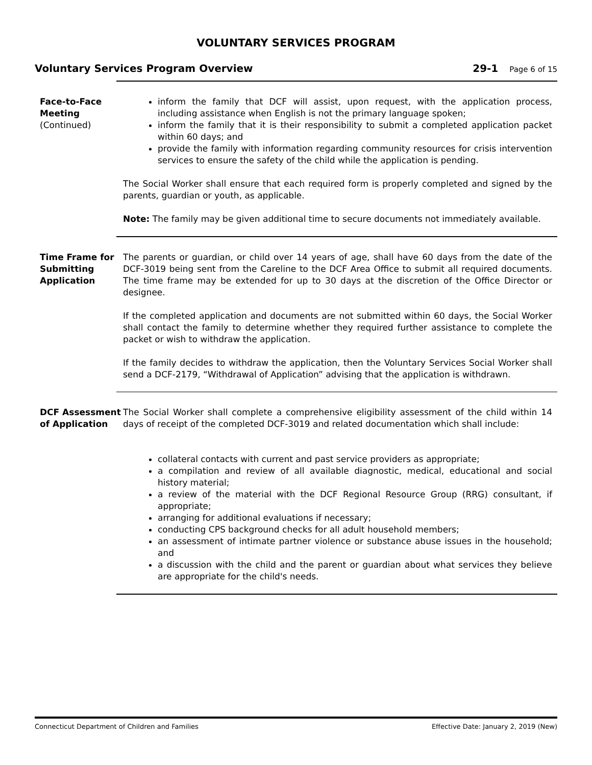VOLUNTARY SERVICES PROGRAM
Voluntary Services Program Overview
29-1 Page 6 of 15
Face-to-Face Meeting
(Continued)
inform the family that DCF will assist, upon request, with the application process, including assistance when English is not the primary language spoken;
inform the family that it is their responsibility to submit a completed application packet within 60 days; and
provide the family with information regarding community resources for crisis intervention services to ensure the safety of the child while the application is pending.
The Social Worker shall ensure that each required form is properly completed and signed by the parents, guardian or youth, as applicable.
Note: The family may be given additional time to secure documents not immediately available.
Time Frame for Submitting Application
The parents or guardian, or child over 14 years of age, shall have 60 days from the date of the DCF-3019 being sent from the Careline to the DCF Area Office to submit all required documents. The time frame may be extended for up to 30 days at the discretion of the Office Director or designee.
If the completed application and documents are not submitted within 60 days, the Social Worker shall contact the family to determine whether they required further assistance to complete the packet or wish to withdraw the application.
If the family decides to withdraw the application, then the Voluntary Services Social Worker shall send a DCF-2179, “Withdrawal of Application” advising that the application is withdrawn.
DCF Assessment of Application
The Social Worker shall complete a comprehensive eligibility assessment of the child within 14 days of receipt of the completed DCF-3019 and related documentation which shall include:
collateral contacts with current and past service providers as appropriate;
a compilation and review of all available diagnostic, medical, educational and social history material;
a review of the material with the DCF Regional Resource Group (RRG) consultant, if appropriate;
arranging for additional evaluations if necessary;
conducting CPS background checks for all adult household members;
an assessment of intimate partner violence or substance abuse issues in the household; and
a discussion with the child and the parent or guardian about what services they believe are appropriate for the child's needs.
Connecticut Department of Children and Families Effective Date: January 2, 2019 (New)